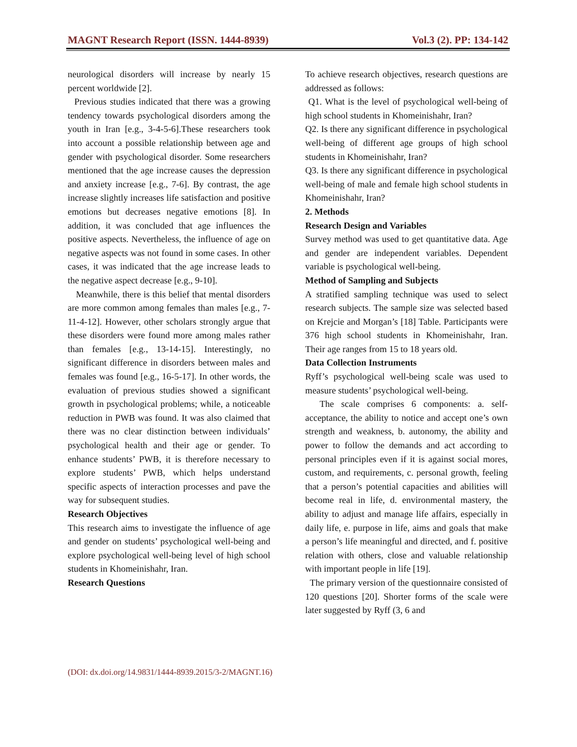MAGNT Research Report (ISSN. 1444-8939) Vol.3 (2). PP: 134-142
neurological disorders will increase by nearly 15 percent worldwide [2].
Previous studies indicated that there was a growing tendency towards psychological disorders among the youth in Iran [e.g., 3-4-5-6].These researchers took into account a possible relationship between age and gender with psychological disorder. Some researchers mentioned that the age increase causes the depression and anxiety increase [e.g., 7-6]. By contrast, the age increase slightly increases life satisfaction and positive emotions but decreases negative emotions [8]. In addition, it was concluded that age influences the positive aspects. Nevertheless, the influence of age on negative aspects was not found in some cases. In other cases, it was indicated that the age increase leads to the negative aspect decrease [e.g., 9-10].
Meanwhile, there is this belief that mental disorders are more common among females than males [e.g., 7-11-4-12]. However, other scholars strongly argue that these disorders were found more among males rather than females [e.g., 13-14-15]. Interestingly, no significant difference in disorders between males and females was found [e.g., 16-5-17]. In other words, the evaluation of previous studies showed a significant growth in psychological problems; while, a noticeable reduction in PWB was found. It was also claimed that there was no clear distinction between individuals’ psychological health and their age or gender. To enhance students’ PWB, it is therefore necessary to explore students’ PWB, which helps understand specific aspects of interaction processes and pave the way for subsequent studies.
Research Objectives
This research aims to investigate the influence of age and gender on students’ psychological well-being and explore psychological well-being level of high school students in Khomeinishahr, Iran.
Research Questions
To achieve research objectives, research questions are addressed as follows:
Q1. What is the level of psychological well-being of high school students in Khomeinishahr, Iran?
Q2. Is there any significant difference in psychological well-being of different age groups of high school students in Khomeinishahr, Iran?
Q3. Is there any significant difference in psychological well-being of male and female high school students in Khomeinishahr, Iran?
2. Methods
Research Design and Variables
Survey method was used to get quantitative data. Age and gender are independent variables. Dependent variable is psychological well-being.
Method of Sampling and Subjects
A stratified sampling technique was used to select research subjects. The sample size was selected based on Krejcie and Morgan’s [18] Table. Participants were 376 high school students in Khomeinishahr, Iran. Their age ranges from 15 to 18 years old.
Data Collection Instruments
Ryff’s psychological well-being scale was used to measure students’ psychological well-being.
The scale comprises 6 components: a. self-acceptance, the ability to notice and accept one’s own strength and weakness, b. autonomy, the ability and power to follow the demands and act according to personal principles even if it is against social mores, custom, and requirements, c. personal growth, feeling that a person’s potential capacities and abilities will become real in life, d. environmental mastery, the ability to adjust and manage life affairs, especially in daily life, e. purpose in life, aims and goals that make a person’s life meaningful and directed, and f. positive relation with others, close and valuable relationship with important people in life [19].
The primary version of the questionnaire consisted of 120 questions [20]. Shorter forms of the scale were later suggested by Ryff (3, 6 and
(DOI: dx.doi.org/14.9831/1444-8939.2015/3-2/MAGNT.16)